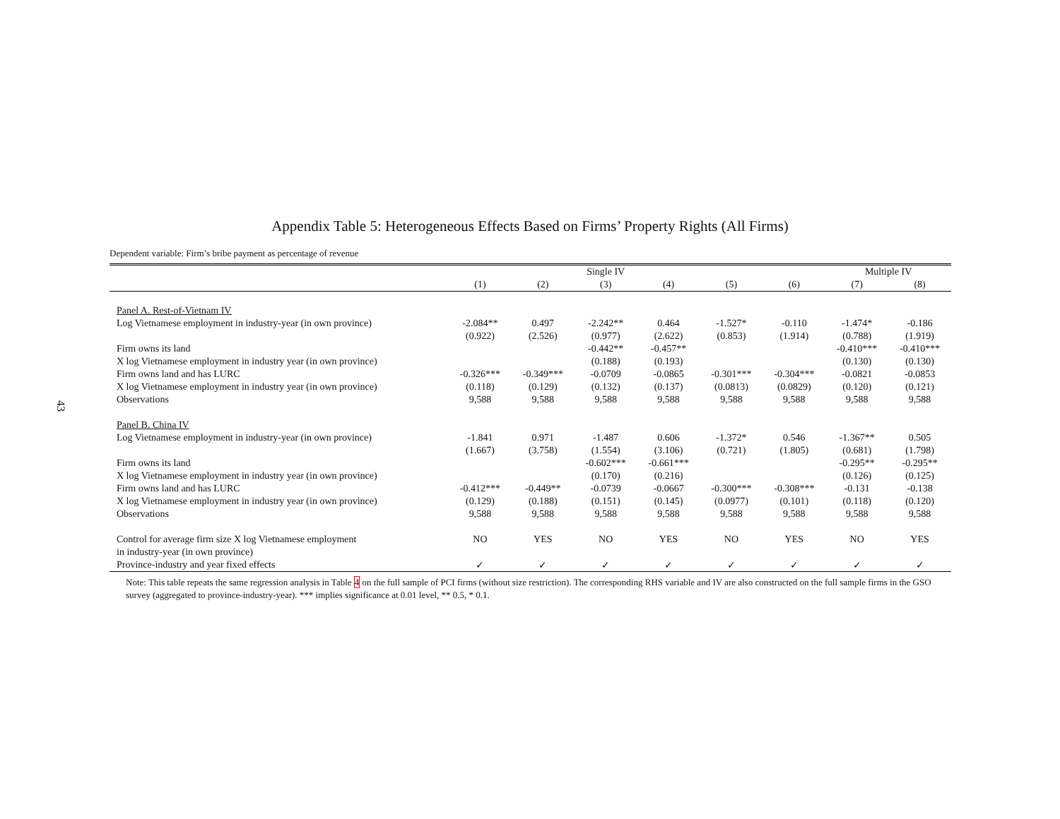43
Appendix Table 5: Heterogeneous Effects Based on Firms’ Property Rights (All Firms)
Dependent variable: Firm’s bribe payment as percentage of revenue
| | | | Single IV | | | | Multiple IV | |
| --- | --- | --- | --- | --- | --- | --- | --- | --- |
| | (1) | (2) | (3) | (4) | (5) | (6) | (7) | (8) |
| Panel A. Rest-of-Vietnam IV | | | | | | | | |
| Log Vietnamese employment in industry-year (in own province) | -2.084** | 0.497 | -2.242** | 0.464 | -1.527* | -0.110 | -1.474* | -0.186 |
| | (0.922) | (2.526) | (0.977) | (2.622) | (0.853) | (1.914) | (0.788) | (1.919) |
| Firm owns its land | | | -0.442** | -0.457** | | | -0.410*** | -0.410*** |
| X log Vietnamese employment in industry year (in own province) | | | (0.188) | (0.193) | | | (0.130) | (0.130) |
| Firm owns land and has LURC | -0.326*** | -0.349*** | -0.0709 | -0.0865 | -0.301*** | -0.304*** | -0.0821 | -0.0853 |
| X log Vietnamese employment in industry year (in own province) | (0.118) | (0.129) | (0.132) | (0.137) | (0.0813) | (0.0829) | (0.120) | (0.121) |
| Observations | 9,588 | 9,588 | 9,588 | 9,588 | 9,588 | 9,588 | 9,588 | 9,588 |
| Panel B. China IV | | | | | | | | |
| Log Vietnamese employment in industry-year (in own province) | -1.841 | 0.971 | -1.487 | 0.606 | -1.372* | 0.546 | -1.367** | 0.505 |
| | (1.667) | (3.758) | (1.554) | (3.106) | (0.721) | (1.805) | (0.681) | (1.798) |
| Firm owns its land | | | -0.602*** | -0.661*** | | | -0.295** | -0.295** |
| X log Vietnamese employment in industry year (in own province) | | | (0.170) | (0.216) | | | (0.126) | (0.125) |
| Firm owns land and has LURC | -0.412*** | -0.449** | -0.0739 | -0.0667 | -0.300*** | -0.308*** | -0.131 | -0.138 |
| X log Vietnamese employment in industry year (in own province) | (0.129) | (0.188) | (0.151) | (0.145) | (0.0977) | (0.101) | (0.118) | (0.120) |
| Observations | 9,588 | 9,588 | 9,588 | 9,588 | 9,588 | 9,588 | 9,588 | 9,588 |
| Control for average firm size X log Vietnamese employment | NO | YES | NO | YES | NO | YES | NO | YES |
| in industry-year (in own province) | | | | | | | | |
| Province-industry and year fixed effects | ✓ | ✓ | ✓ | ✓ | ✓ | ✓ | ✓ | ✓ |
Note: This table repeats the same regression analysis in Table 4 on the full sample of PCI firms (without size restriction). The corresponding RHS variable and IV are also constructed on the full sample firms in the GSO survey (aggregated to province-industry-year). *** implies significance at 0.01 level, ** 0.5, * 0.1.